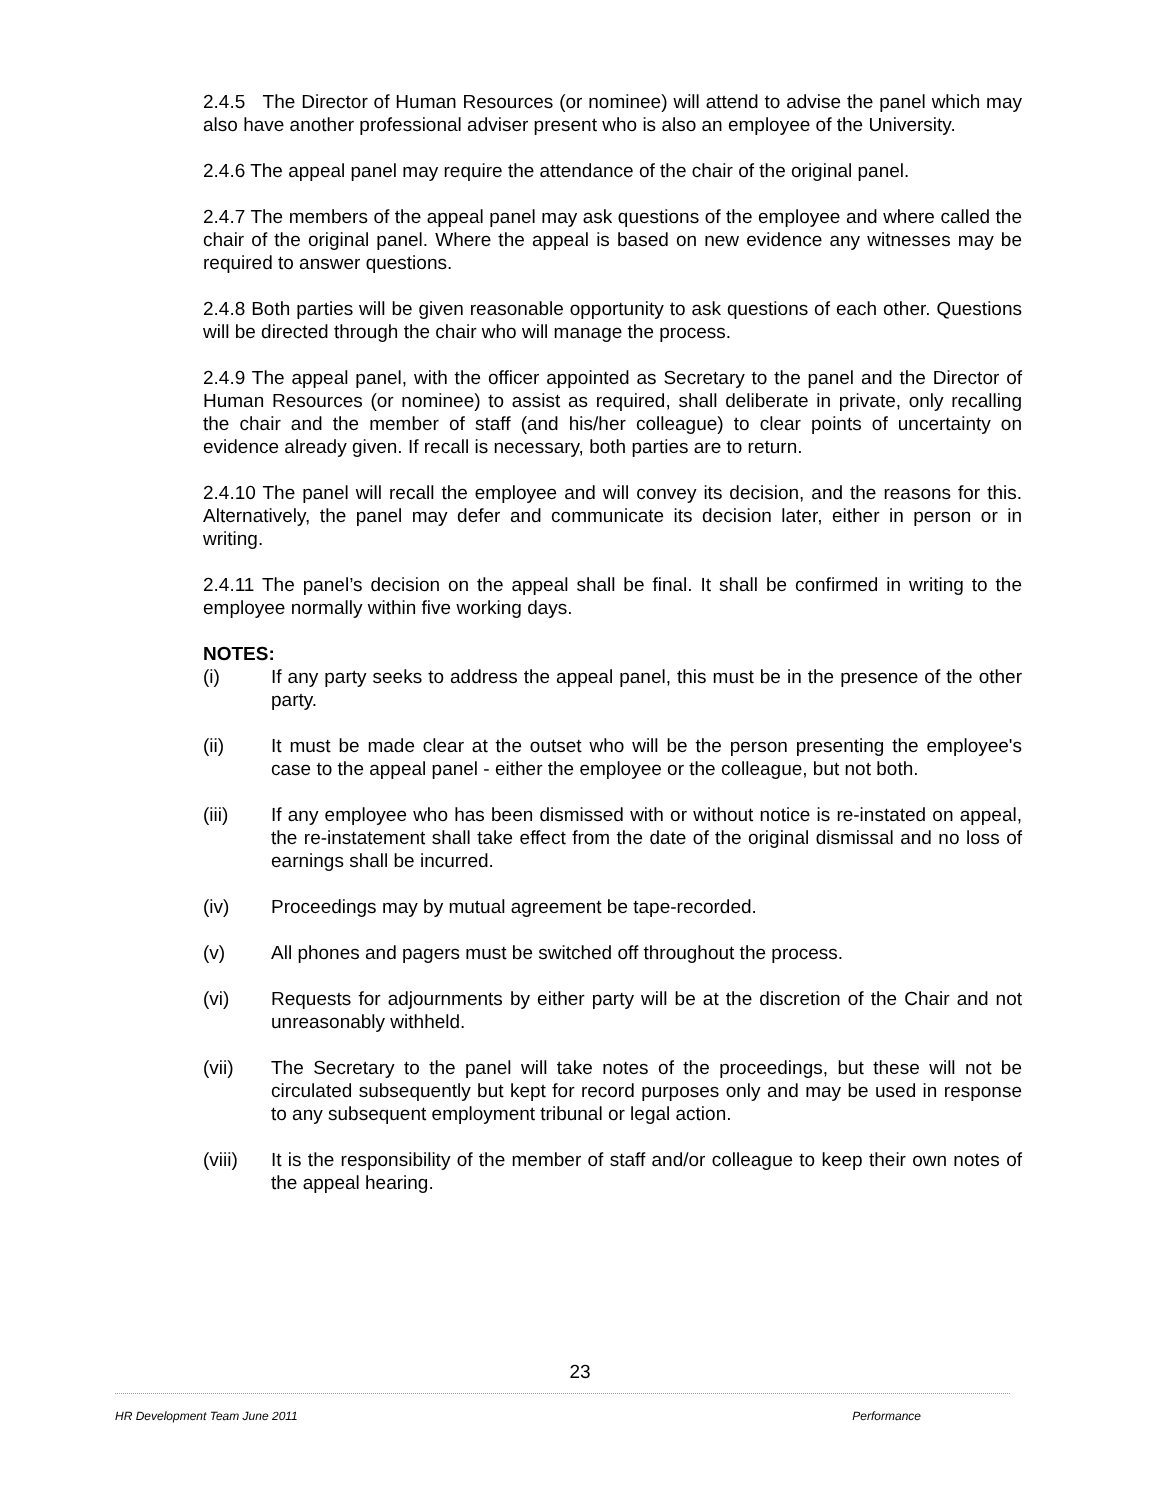2.4.5 The Director of Human Resources (or nominee) will attend to advise the panel which may also have another professional adviser present who is also an employee of the University.
2.4.6 The appeal panel may require the attendance of the chair of the original panel.
2.4.7 The members of the appeal panel may ask questions of the employee and where called the chair of the original panel. Where the appeal is based on new evidence any witnesses may be required to answer questions.
2.4.8 Both parties will be given reasonable opportunity to ask questions of each other. Questions will be directed through the chair who will manage the process.
2.4.9 The appeal panel, with the officer appointed as Secretary to the panel and the Director of Human Resources (or nominee) to assist as required, shall deliberate in private, only recalling the chair and the member of staff (and his/her colleague) to clear points of uncertainty on evidence already given. If recall is necessary, both parties are to return.
2.4.10 The panel will recall the employee and will convey its decision, and the reasons for this. Alternatively, the panel may defer and communicate its decision later, either in person or in writing.
2.4.11 The panel’s decision on the appeal shall be final. It shall be confirmed in writing to the employee normally within five working days.
NOTES:
(i) If any party seeks to address the appeal panel, this must be in the presence of the other party.
(ii) It must be made clear at the outset who will be the person presenting the employee's case to the appeal panel - either the employee or the colleague, but not both.
(iii) If any employee who has been dismissed with or without notice is re-instated on appeal, the re-instatement shall take effect from the date of the original dismissal and no loss of earnings shall be incurred.
(iv) Proceedings may by mutual agreement be tape-recorded.
(v) All phones and pagers must be switched off throughout the process.
(vi) Requests for adjournments by either party will be at the discretion of the Chair and not unreasonably withheld.
(vii) The Secretary to the panel will take notes of the proceedings, but these will not be circulated subsequently but kept for record purposes only and may be used in response to any subsequent employment tribunal or legal action.
(viii) It is the responsibility of the member of staff and/or colleague to keep their own notes of the appeal hearing.
23
HR Development Team June 2011 Performance